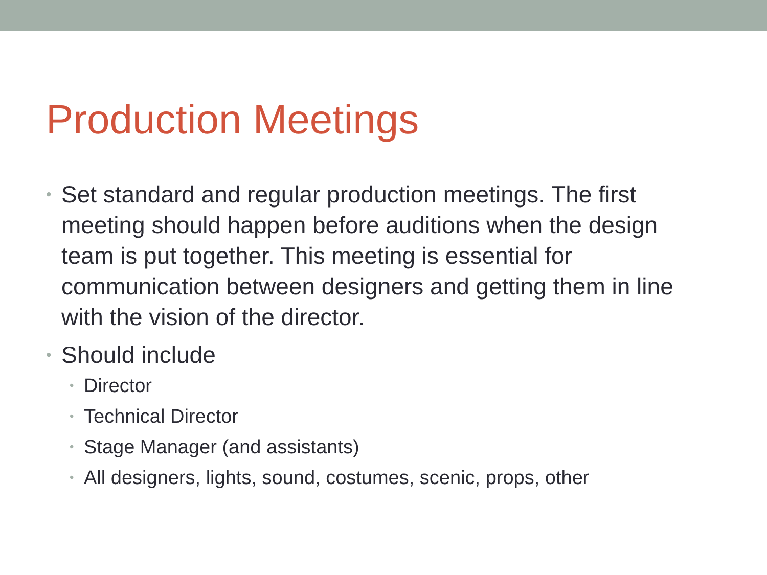Production Meetings
• Set standard and regular production meetings. The first meeting should happen before auditions when the design team is put together. This meeting is essential for communication between designers and getting them in line with the vision of the director.
•
Should include
• Director
• Technical Director
• Stage Manager (and assistants)
• All designers, lights, sound, costumes, scenic, props, other